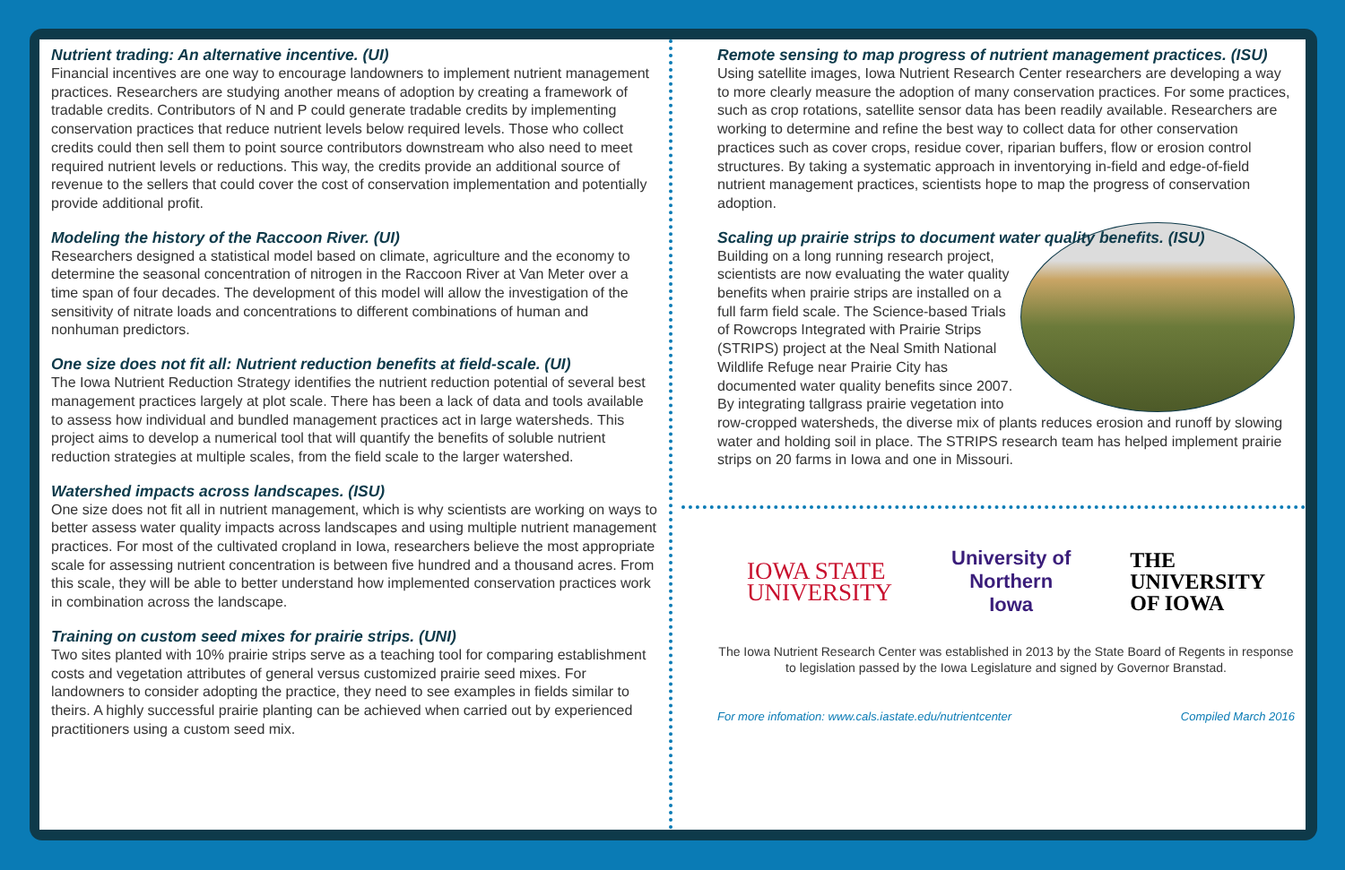Nutrient trading: An alternative incentive. (UI)
Financial incentives are one way to encourage landowners to implement nutrient management practices. Researchers are studying another means of adoption by creating a framework of tradable credits. Contributors of N and P could generate tradable credits by implementing conservation practices that reduce nutrient levels below required levels. Those who collect credits could then sell them to point source contributors downstream who also need to meet required nutrient levels or reductions. This way, the credits provide an additional source of revenue to the sellers that could cover the cost of conservation implementation and potentially provide additional profit.
Modeling the history of the Raccoon River. (UI)
Researchers designed a statistical model based on climate, agriculture and the economy to determine the seasonal concentration of nitrogen in the Raccoon River at Van Meter over a time span of four decades. The development of this model will allow the investigation of the sensitivity of nitrate loads and concentrations to different combinations of human and nonhuman predictors.
One size does not fit all: Nutrient reduction benefits at field-scale. (UI)
The Iowa Nutrient Reduction Strategy identifies the nutrient reduction potential of several best management practices largely at plot scale. There has been a lack of data and tools available to assess how individual and bundled management practices act in large watersheds. This project aims to develop a numerical tool that will quantify the benefits of soluble nutrient reduction strategies at multiple scales, from the field scale to the larger watershed.
Watershed impacts across landscapes. (ISU)
One size does not fit all in nutrient management, which is why scientists are working on ways to better assess water quality impacts across landscapes and using multiple nutrient management practices. For most of the cultivated cropland in Iowa, researchers believe the most appropriate scale for assessing nutrient concentration is between five hundred and a thousand acres. From this scale, they will be able to better understand how implemented conservation practices work in combination across the landscape.
Training on custom seed mixes for prairie strips. (UNI)
Two sites planted with 10% prairie strips serve as a teaching tool for comparing establishment costs and vegetation attributes of general versus customized prairie seed mixes. For landowners to consider adopting the practice, they need to see examples in fields similar to theirs. A highly successful prairie planting can be achieved when carried out by experienced practitioners using a custom seed mix.
Remote sensing to map progress of nutrient management practices. (ISU)
Using satellite images, Iowa Nutrient Research Center researchers are developing a way to more clearly measure the adoption of many conservation practices. For some practices, such as crop rotations, satellite sensor data has been readily available. Researchers are working to determine and refine the best way to collect data for other conservation practices such as cover crops, residue cover, riparian buffers, flow or erosion control structures. By taking a systematic approach in inventorying in-field and edge-of-field nutrient management practices, scientists hope to map the progress of conservation adoption.
Scaling up prairie strips to document water quality benefits. (ISU)
Building on a long running research project, scientists are now evaluating the water quality benefits when prairie strips are installed on a full farm field scale. The Science-based Trials of Rowcrops Integrated with Prairie Strips (STRIPS) project at the Neal Smith National Wildlife Refuge near Prairie City has documented water quality benefits since 2007. By integrating tallgrass prairie vegetation into row-cropped watersheds, the diverse mix of plants reduces erosion and runoff by slowing water and holding soil in place. The STRIPS research team has helped implement prairie strips on 20 farms in Iowa and one in Missouri.
IOWA STATE
UNIVERSITY
University of
Northern
Iowa
THE
UNIVERSITY
OF IOWA
The Iowa Nutrient Research Center was established in 2013 by the State Board of Regents in response to legislation passed by the Iowa Legislature and signed by Governor Branstad.
For more infomation: www.cals.iastate.edu/nutrientcenter Compiled March 2016